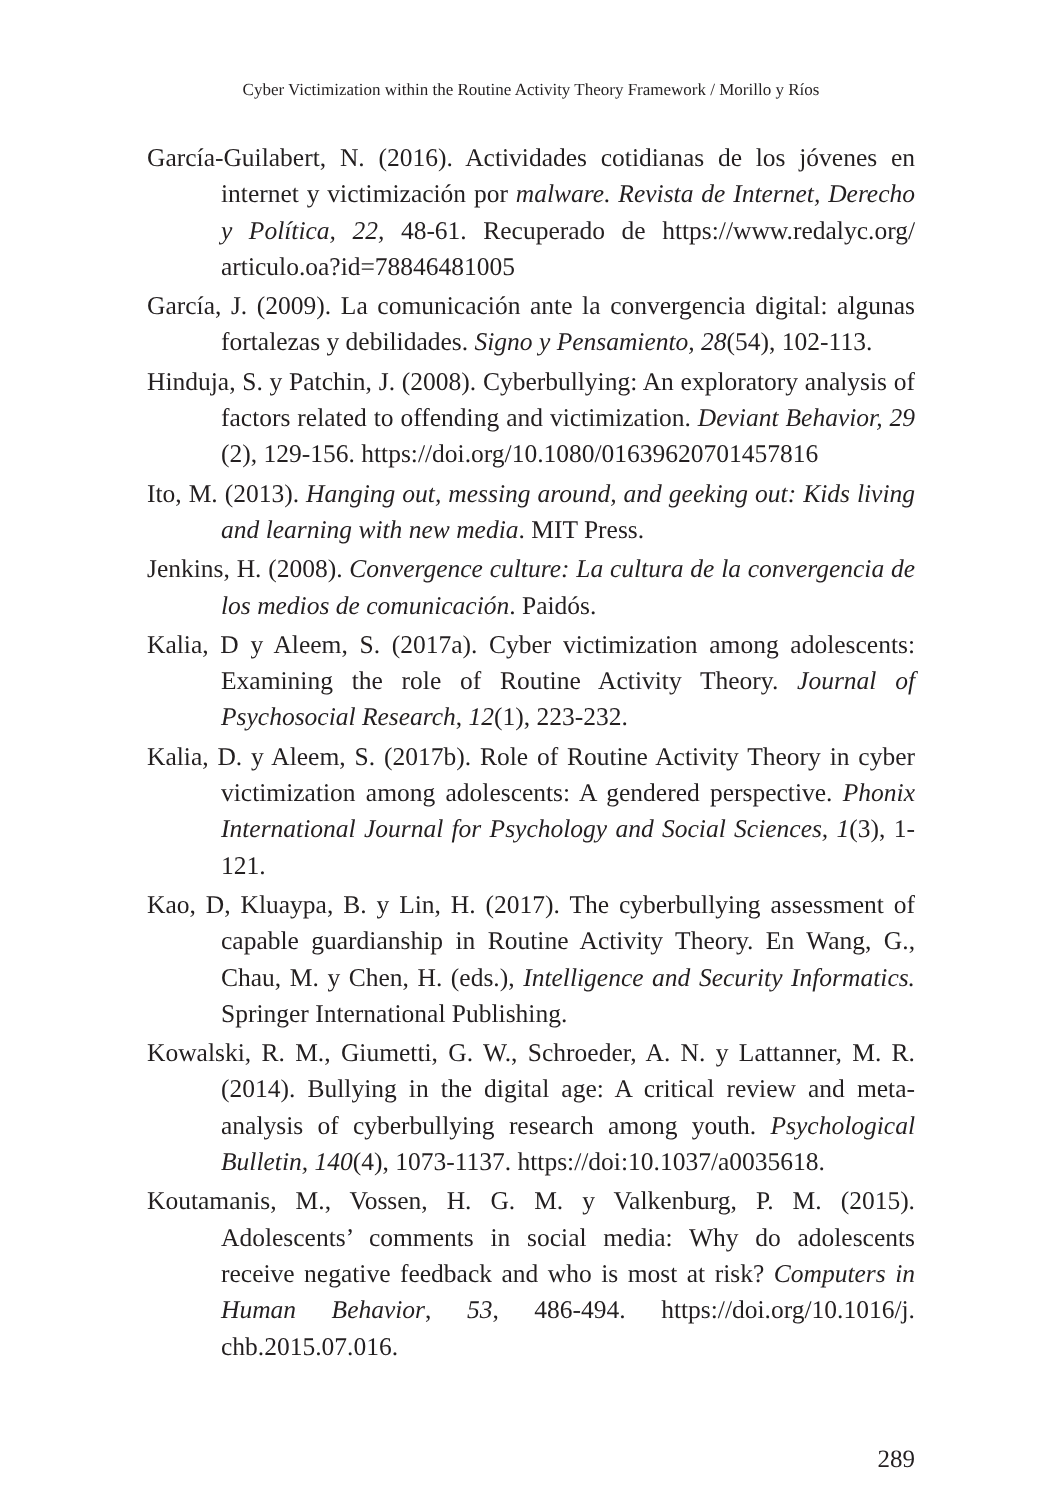Cyber Victimization within the Routine Activity Theory Framework / Morillo y Ríos
García-Guilabert, N. (2016). Actividades cotidianas de los jóvenes en internet y victimización por malware. Revista de Internet, Derecho y Política, 22, 48-61. Recuperado de https://www.redalyc.org/ articulo.oa?id=78846481005
García, J. (2009). La comunicación ante la convergencia digital: algunas fortalezas y debilidades. Signo y Pensamiento, 28(54), 102-113.
Hinduja, S. y Patchin, J. (2008). Cyberbullying: An exploratory analysis of factors related to offending and victimization. Deviant Behavior, 29 (2), 129-156. https://doi.org/10.1080/01639620701457816
Ito, M. (2013). Hanging out, messing around, and geeking out: Kids living and learning with new media. MIT Press.
Jenkins, H. (2008). Convergence culture: La cultura de la convergencia de los medios de comunicación. Paidós.
Kalia, D y Aleem, S. (2017a). Cyber victimization among adolescents: Examining the role of Routine Activity Theory. Journal of Psychosocial Research, 12(1), 223-232.
Kalia, D. y Aleem, S. (2017b). Role of Routine Activity Theory in cyber victimization among adolescents: A gendered perspective. Phonix International Journal for Psychology and Social Sciences, 1(3), 1-121.
Kao, D, Kluaypa, B. y Lin, H. (2017). The cyberbullying assessment of capable guardianship in Routine Activity Theory. En Wang, G., Chau, M. y Chen, H. (eds.), Intelligence and Security Informatics. Springer International Publishing.
Kowalski, R. M., Giumetti, G. W., Schroeder, A. N. y Lattanner, M. R. (2014). Bullying in the digital age: A critical review and meta-analysis of cyberbullying research among youth. Psychological Bulletin, 140(4), 1073-1137. https://doi:10.1037/a0035618.
Koutamanis, M., Vossen, H. G. M. y Valkenburg, P. M. (2015). Adolescents’ comments in social media: Why do adolescents receive negative feedback and who is most at risk? Computers in Human Behavior, 53, 486-494. https://doi.org/10.1016/j. chb.2015.07.016.
289